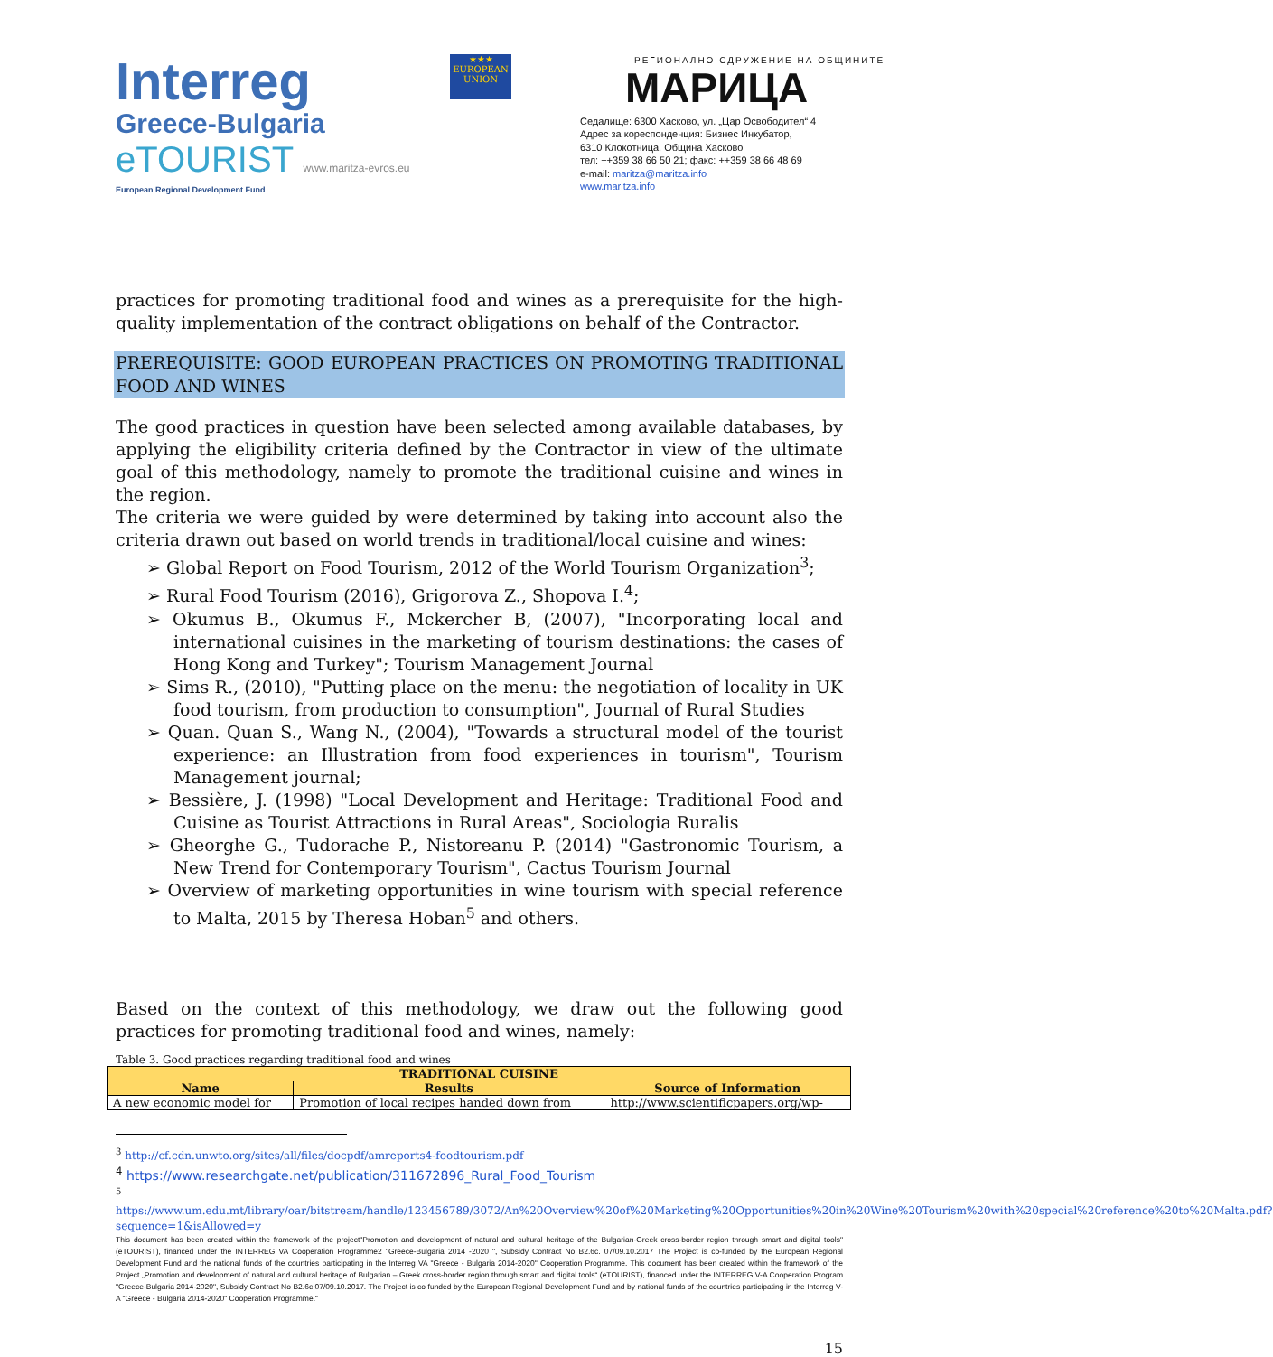Interreg
Greece-Bulgaria
eTOURIST www.maritza-evros.eu
European Regional Development Fund
★★★
EUROPEAN UNION
РЕГИОНАЛНО СДРУЖЕНИЕ НА ОБЩИНИТЕ
МАРИЦА
Седалище: 6300 Хасково, ул. „Цар Освободител“ 4
Адрес за кореспонденция: Бизнес Инкубатор,
6310 Клокотница, Община Хасково
тел: ++359 38 66 50 21; факс: ++359 38 66 48 69
e-mail: maritza@maritza.info
www.maritza.info
practices for promoting traditional food and wines as a prerequisite for the high-quality implementation of the contract obligations on behalf of the Contractor.
PREREQUISITE: GOOD EUROPEAN PRACTICES ON PROMOTING TRADITIONAL FOOD AND WINES
The good practices in question have been selected among available databases, by applying the eligibility criteria defined by the Contractor in view of the ultimate goal of this methodology, namely to promote the traditional cuisine and wines in the region.
The criteria we were guided by were determined by taking into account also the criteria drawn out based on world trends in traditional/local cuisine and wines:
➢ Global Report on Food Tourism, 2012 of the World Tourism Organization<sup>3</sup>;
➢ Rural Food Tourism (2016), Grigorova Z., Shopova I.<sup>4</sup>;
➢ Okumus B., Okumus F., Mckercher B, (2007), "Incorporating local and international cuisines in the marketing of tourism destinations: the cases of Hong Kong and Turkey"; Tourism Management Journal
➢ Sims R., (2010), "Putting place on the menu: the negotiation of locality in UK food tourism, from production to consumption", Journal of Rural Studies
➢ Quan. Quan S., Wang N., (2004), "Towards a structural model of the tourist experience: an Illustration from food experiences in tourism", Tourism Management journal;
➢ Bessière, J. (1998) "Local Development and Heritage: Traditional Food and Cuisine as Tourist Attractions in Rural Areas", Sociologia Ruralis
➢ Gheorghe G., Tudorache P., Nistoreanu P. (2014) "Gastronomic Tourism, a New Trend for Contemporary Tourism", Cactus Tourism Journal
➢ Overview of marketing opportunities in wine tourism with special reference to Malta, 2015 by Theresa Hoban<sup>5</sup> and others.
Based on the context of this methodology, we draw out the following good practices for promoting traditional food and wines, namely:
Table 3. Good practices regarding traditional food and wines
| TRADITIONAL CUISINE | | |
| --- | --- | --- |
| Name | Results | Source of Information |
| A new economic model for | Promotion of local recipes handed down from | http://www.scientificpapers.org/wp- |
<sup>3</sup> http://cf.cdn.unwto.org/sites/all/files/docpdf/amreports4-foodtourism.pdf
<sup>4</sup> https://www.researchgate.net/publication/311672896_Rural_Food_Tourism
<sup>5</sup>
https://www.um.edu.mt/library/oar/bitstream/handle/123456789/3072/An%20Overview%20of%20Marketing%20Opportunities%20in%20Wine%20Tourism%20with%20special%20reference%20to%20Malta.pdf?sequence=1&isAllowed=y
This document has been created within the framework of the project"Promotion and development of natural and cultural heritage of the Bulgarian-Greek cross-border region through smart and digital tools" (eTOURIST), financed under the INTERREG VA Cooperation Programme2 "Greece-Bulgaria 2014 -2020 ", Subsidy Contract No B2.6c. 07/09.10.2017 The Project is co-funded by the European Regional Development Fund and the national funds of the countries participating in the Interreg VA "Greece - Bulgaria 2014-2020" Cooperation Programme. This document has been created within the framework of the Project „Promotion and development of natural and cultural heritage of Bulgarian – Greek cross-border region through smart and digital tools“ (eTOURIST), financed under the INTERREG V-A Cooperation Program "Greece-Bulgaria 2014-2020", Subsidy Contract No B2.6c.07/09.10.2017. The Project is co funded by the European Regional Development Fund and by national funds of the countries participating in the Interreg V-A "Greece - Bulgaria 2014-2020" Cooperation Programme.“
15